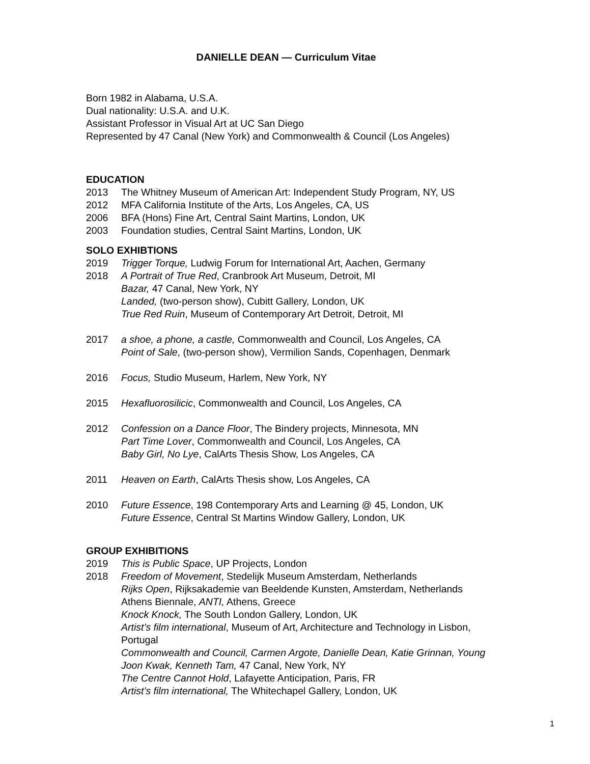DANIELLE DEAN — Curriculum Vitae
Born 1982 in Alabama, U.S.A.
Dual nationality: U.S.A. and U.K.
Assistant Professor in Visual Art at UC San Diego
Represented by 47 Canal (New York) and Commonwealth & Council (Los Angeles)
EDUCATION
2013 The Whitney Museum of American Art: Independent Study Program, NY, US
2012 MFA California Institute of the Arts, Los Angeles, CA, US
2006 BFA (Hons) Fine Art, Central Saint Martins, London, UK
2003 Foundation studies, Central Saint Martins, London, UK
SOLO EXHIBTIONS
2019 Trigger Torque, Ludwig Forum for International Art, Aachen, Germany
2018 A Portrait of True Red, Cranbrook Art Museum, Detroit, MI
Bazar, 47 Canal, New York, NY
Landed, (two-person show), Cubitt Gallery, London, UK
True Red Ruin, Museum of Contemporary Art Detroit, Detroit, MI
2017 a shoe, a phone, a castle, Commonwealth and Council, Los Angeles, CA
Point of Sale, (two-person show), Vermilion Sands, Copenhagen, Denmark
2016 Focus, Studio Museum, Harlem, New York, NY
2015 Hexafluorosilicic, Commonwealth and Council, Los Angeles, CA
2012 Confession on a Dance Floor, The Bindery projects, Minnesota, MN
Part Time Lover, Commonwealth and Council, Los Angeles, CA
Baby Girl, No Lye, CalArts Thesis Show, Los Angeles, CA
2011 Heaven on Earth, CalArts Thesis show, Los Angeles, CA
2010 Future Essence, 198 Contemporary Arts and Learning @ 45, London, UK
Future Essence, Central St Martins Window Gallery, London, UK
GROUP EXHIBITIONS
2019 This is Public Space, UP Projects, London
2018 Freedom of Movement, Stedelijk Museum Amsterdam, Netherlands
Rijks Open, Rijksakademie van Beeldende Kunsten, Amsterdam, Netherlands
Athens Biennale, ANTI, Athens, Greece
Knock Knock, The South London Gallery, London, UK
Artist’s film international, Museum of Art, Architecture and Technology in Lisbon, Portugal
Commonwealth and Council, Carmen Argote, Danielle Dean, Katie Grinnan, Young Joon Kwak, Kenneth Tam, 47 Canal, New York, NY
The Centre Cannot Hold, Lafayette Anticipation, Paris, FR
Artist’s film international, The Whitechapel Gallery, London, UK
1